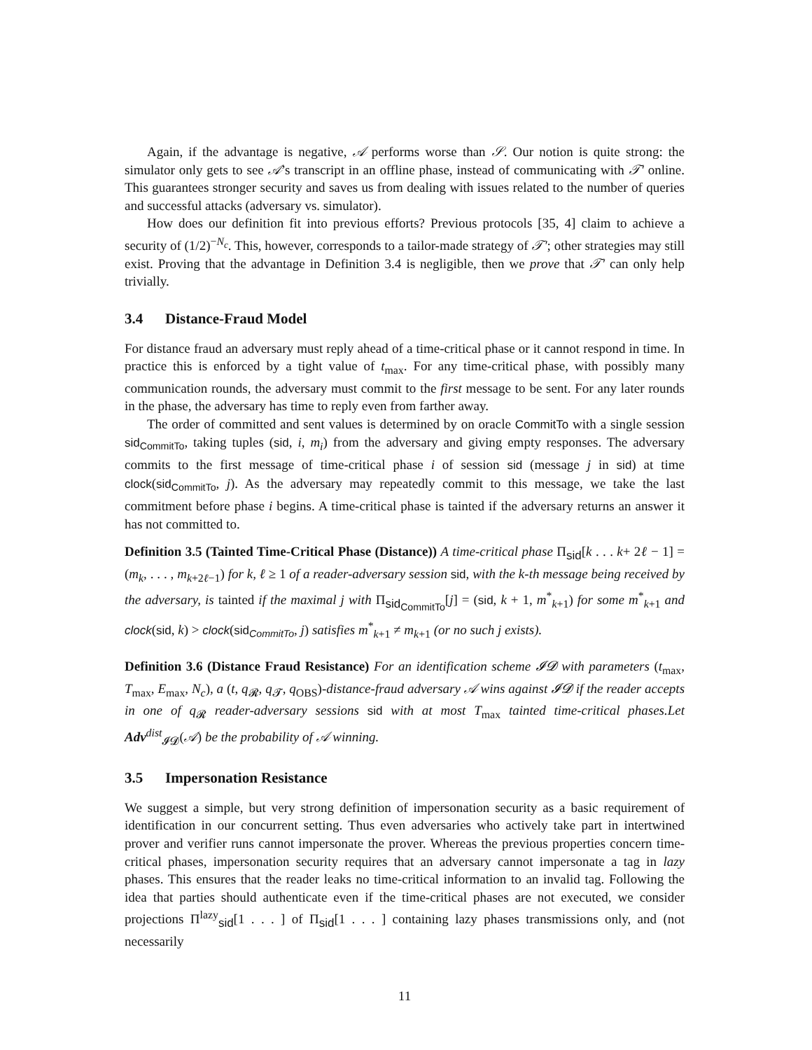Again, if the advantage is negative, 𝒜 performs worse than 𝒮. Our notion is quite strong: the simulator only gets to see 𝒜’s transcript in an offline phase, instead of communicating with 𝒯′ online. This guarantees stronger security and saves us from dealing with issues related to the number of queries and successful attacks (adversary vs. simulator).
How does our definition fit into previous efforts? Previous protocols [35, 4] claim to achieve a security of (1/2)<sup>−N<sub>c</sub></sup>. This, however, corresponds to a tailor-made strategy of 𝒯′; other strategies may still exist. Proving that the advantage in Definition 3.4 is negligible, then we prove that 𝒯′ can only help trivially.
3.4 Distance-Fraud Model
For distance fraud an adversary must reply ahead of a time-critical phase or it cannot respond in time. In practice this is enforced by a tight value of t<sub>max</sub>. For any time-critical phase, with possibly many communication rounds, the adversary must commit to the first message to be sent. For any later rounds in the phase, the adversary has time to reply even from farther away.
The order of committed and sent values is determined by on oracle CommitTo with a single session sid<sub>CommitTo</sub>, taking tuples (sid, i, m<sub>i</sub>) from the adversary and giving empty responses. The adversary commits to the first message of time-critical phase i of session sid (message j in sid) at time clock(sid<sub>CommitTo</sub>, j). As the adversary may repeatedly commit to this message, we take the last commitment before phase i begins. A time-critical phase is tainted if the adversary returns an answer it has not committed to.
Definition 3.5 (Tainted Time-Critical Phase (Distance)) A time-critical phase Π<sub>sid</sub>[k . . . k+ 2ℓ − 1] = (m<sub>k</sub>, . . . , m<sub>k+2ℓ−1</sub>) for k, ℓ ≥ 1 of a reader-adversary session sid, with the k-th message being received by the adversary, is tainted if the maximal j with Π<sub>sid<sub>CommitTo</sub></sub>[j] = (sid, k + 1, m<sup>*</sup><sub>k+1</sub>) for some m<sup>*</sup><sub>k+1</sub> and clock(sid, k) > clock(sid<sub>CommitTo</sub>, j) satisfies m<sup>*</sup><sub>k+1</sub> ≠ m<sub>k+1</sub> (or no such j exists).
Definition 3.6 (Distance Fraud Resistance) For an identification scheme 𝓘𝓓 with parameters (t<sub>max</sub>, T<sub>max</sub>, E<sub>max</sub>, N<sub>c</sub>), a (t, q<sub>𝓡</sub>, q<sub>𝓣</sub>, q<sub>OBS</sub>)-distance-fraud adversary 𝒜 wins against 𝓘𝓓 if the reader accepts in one of q<sub>𝓡</sub> reader-adversary sessions sid with at most T<sub>max</sub> tainted time-critical phases.Let Adv<sup>dist</sup><sub>𝓘𝓓</sub>(𝒜) be the probability of 𝒜 winning.
3.5 Impersonation Resistance
We suggest a simple, but very strong definition of impersonation security as a basic requirement of identification in our concurrent setting. Thus even adversaries who actively take part in intertwined prover and verifier runs cannot impersonate the prover. Whereas the previous properties concern time-critical phases, impersonation security requires that an adversary cannot impersonate a tag in lazy phases. This ensures that the reader leaks no time-critical information to an invalid tag. Following the idea that parties should authenticate even if the time-critical phases are not executed, we consider projections Π<sup>lazy</sup><sub>sid</sub>[1 . . . ] of Π<sub>sid</sub>[1 . . . ] containing lazy phases transmissions only, and (not necessarily
11